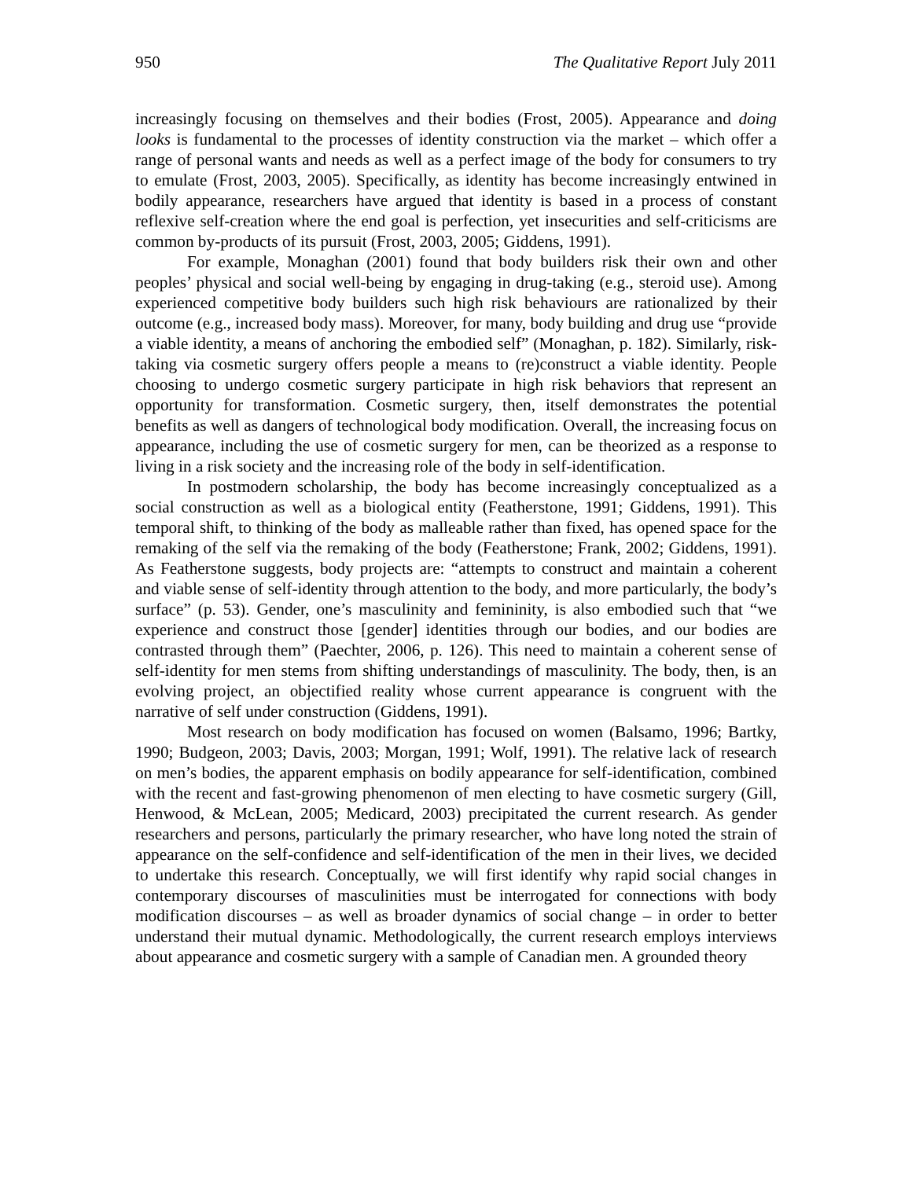950 The Qualitative Report July 2011
increasingly focusing on themselves and their bodies (Frost, 2005). Appearance and doing looks is fundamental to the processes of identity construction via the market – which offer a range of personal wants and needs as well as a perfect image of the body for consumers to try to emulate (Frost, 2003, 2005). Specifically, as identity has become increasingly entwined in bodily appearance, researchers have argued that identity is based in a process of constant reflexive self-creation where the end goal is perfection, yet insecurities and self-criticisms are common by-products of its pursuit (Frost, 2003, 2005; Giddens, 1991).
For example, Monaghan (2001) found that body builders risk their own and other peoples’ physical and social well-being by engaging in drug-taking (e.g., steroid use). Among experienced competitive body builders such high risk behaviours are rationalized by their outcome (e.g., increased body mass). Moreover, for many, body building and drug use “provide a viable identity, a means of anchoring the embodied self” (Monaghan, p. 182). Similarly, risk-taking via cosmetic surgery offers people a means to (re)construct a viable identity. People choosing to undergo cosmetic surgery participate in high risk behaviors that represent an opportunity for transformation. Cosmetic surgery, then, itself demonstrates the potential benefits as well as dangers of technological body modification. Overall, the increasing focus on appearance, including the use of cosmetic surgery for men, can be theorized as a response to living in a risk society and the increasing role of the body in self-identification.
In postmodern scholarship, the body has become increasingly conceptualized as a social construction as well as a biological entity (Featherstone, 1991; Giddens, 1991). This temporal shift, to thinking of the body as malleable rather than fixed, has opened space for the remaking of the self via the remaking of the body (Featherstone; Frank, 2002; Giddens, 1991). As Featherstone suggests, body projects are: “attempts to construct and maintain a coherent and viable sense of self-identity through attention to the body, and more particularly, the body’s surface” (p. 53). Gender, one’s masculinity and femininity, is also embodied such that “we experience and construct those [gender] identities through our bodies, and our bodies are contrasted through them” (Paechter, 2006, p. 126). This need to maintain a coherent sense of self-identity for men stems from shifting understandings of masculinity. The body, then, is an evolving project, an objectified reality whose current appearance is congruent with the narrative of self under construction (Giddens, 1991).
Most research on body modification has focused on women (Balsamo, 1996; Bartky, 1990; Budgeon, 2003; Davis, 2003; Morgan, 1991; Wolf, 1991). The relative lack of research on men’s bodies, the apparent emphasis on bodily appearance for self-identification, combined with the recent and fast-growing phenomenon of men electing to have cosmetic surgery (Gill, Henwood, & McLean, 2005; Medicard, 2003) precipitated the current research. As gender researchers and persons, particularly the primary researcher, who have long noted the strain of appearance on the self-confidence and self-identification of the men in their lives, we decided to undertake this research. Conceptually, we will first identify why rapid social changes in contemporary discourses of masculinities must be interrogated for connections with body modification discourses – as well as broader dynamics of social change – in order to better understand their mutual dynamic. Methodologically, the current research employs interviews about appearance and cosmetic surgery with a sample of Canadian men. A grounded theory